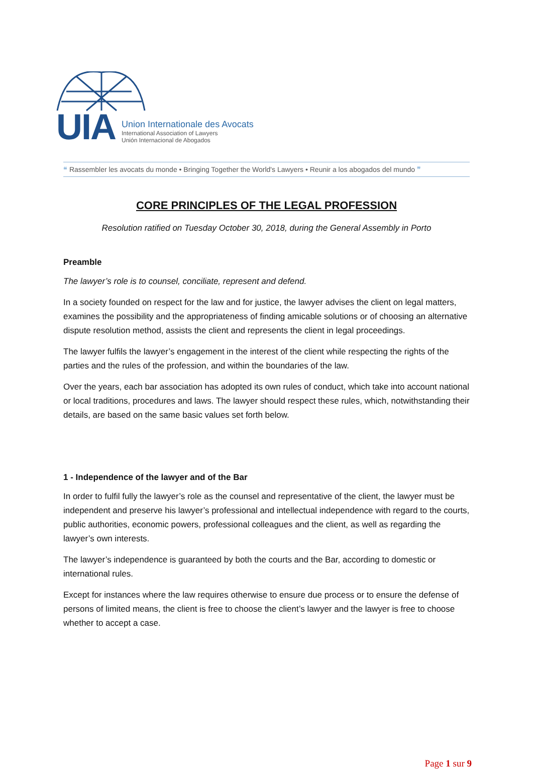UIA
Union Internationale des Avocats
International Association of Lawyers
Unión Internacional de Abogados
❝ Rassembler les avocats du monde • Bringing Together the World's Lawyers • Reunir a los abogados del mundo ❞
CORE PRINCIPLES OF THE LEGAL PROFESSION
Resolution ratified on Tuesday October 30, 2018, during the General Assembly in Porto
Preamble
The lawyer’s role is to counsel, conciliate, represent and defend.
In a society founded on respect for the law and for justice, the lawyer advises the client on legal matters, examines the possibility and the appropriateness of finding amicable solutions or of choosing an alternative dispute resolution method, assists the client and represents the client in legal proceedings.
The lawyer fulfils the lawyer’s engagement in the interest of the client while respecting the rights of the parties and the rules of the profession, and within the boundaries of the law.
Over the years, each bar association has adopted its own rules of conduct, which take into account national or local traditions, procedures and laws. The lawyer should respect these rules, which, notwithstanding their details, are based on the same basic values set forth below.
1 - Independence of the lawyer and of the Bar
In order to fulfil fully the lawyer’s role as the counsel and representative of the client, the lawyer must be independent and preserve his lawyer’s professional and intellectual independence with regard to the courts, public authorities, economic powers, professional colleagues and the client, as well as regarding the lawyer’s own interests.
The lawyer’s independence is guaranteed by both the courts and the Bar, according to domestic or international rules.
Except for instances where the law requires otherwise to ensure due process or to ensure the defense of persons of limited means, the client is free to choose the client’s lawyer and the lawyer is free to choose whether to accept a case.
Page 1 sur 9